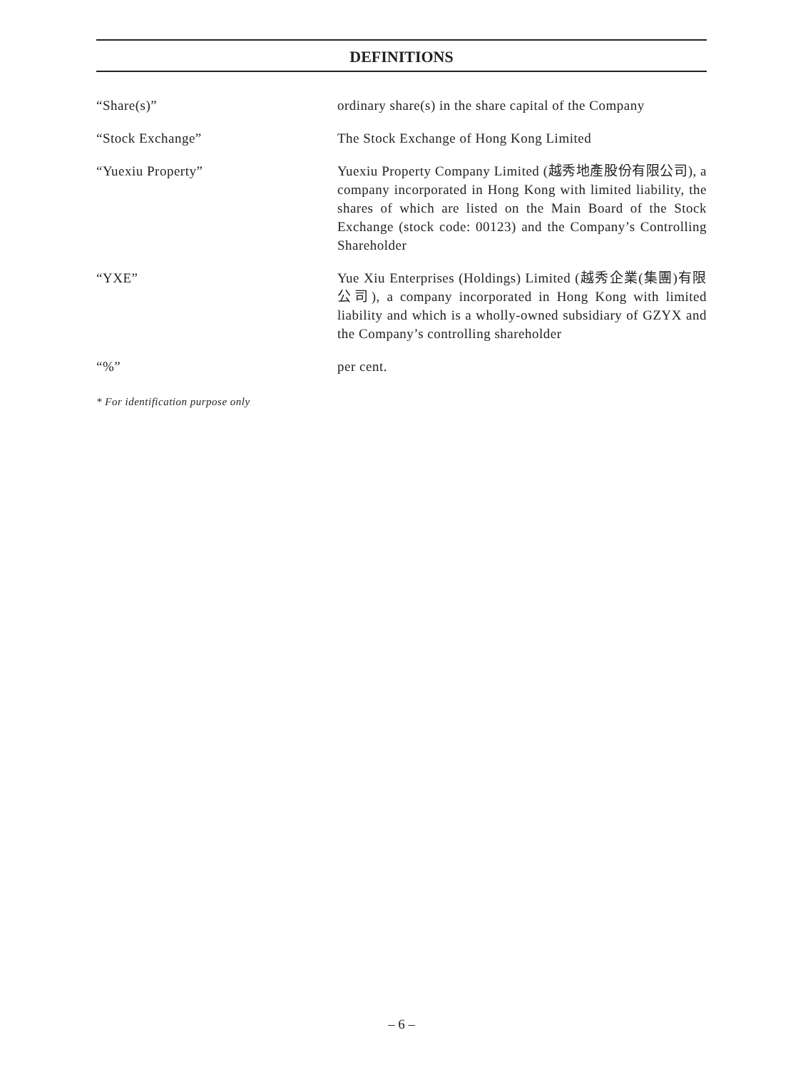DEFINITIONS
“Share(s)” ordinary share(s) in the share capital of the Company
“Stock Exchange” The Stock Exchange of Hong Kong Limited
“Yuexiu Property” Yuexiu Property Company Limited (越秀地產股份有限公司), a company incorporated in Hong Kong with limited liability, the shares of which are listed on the Main Board of the Stock Exchange (stock code: 00123) and the Company’s Controlling Shareholder
“YXE” Yue Xiu Enterprises (Holdings) Limited (越秀企業(集團)有限公司), a company incorporated in Hong Kong with limited liability and which is a wholly-owned subsidiary of GZYX and the Company’s controlling shareholder
“%” per cent.
* For identification purpose only
– 6 –